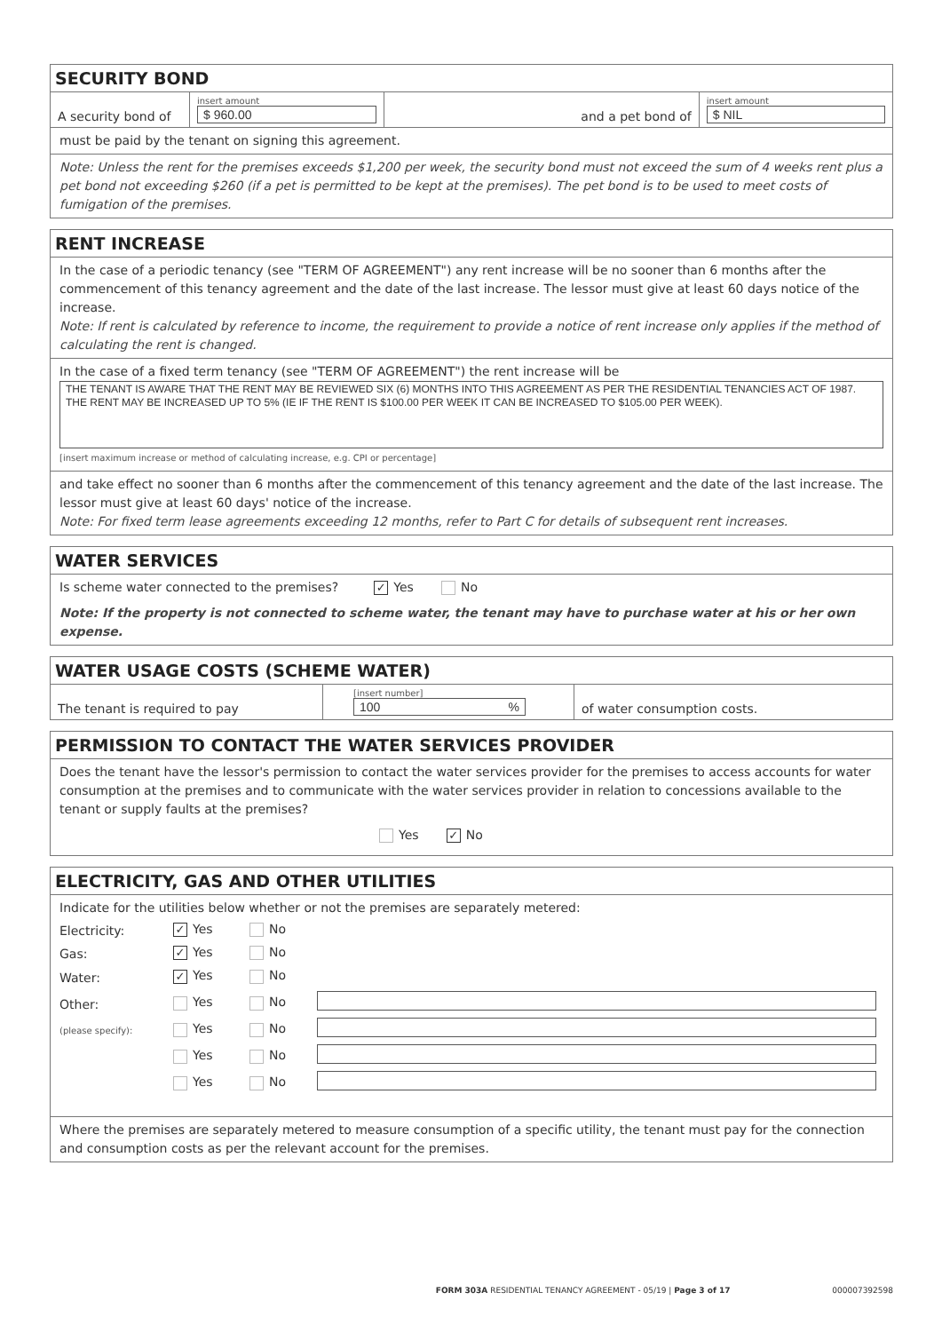SECURITY BOND
| A security bond of | insert amount $ 960.00 | and a pet bond of | insert amount $ NIL |
must be paid by the tenant on signing this agreement.
Note: Unless the rent for the premises exceeds $1,200 per week, the security bond must not exceed the sum of 4 weeks rent plus a pet bond not exceeding $260 (if a pet is permitted to be kept at the premises). The pet bond is to be used to meet costs of fumigation of the premises.
RENT INCREASE
In the case of a periodic tenancy (see "TERM OF AGREEMENT") any rent increase will be no sooner than 6 months after the commencement of this tenancy agreement and the date of the last increase. The lessor must give at least 60 days notice of the increase.
Note: If rent is calculated by reference to income, the requirement to provide a notice of rent increase only applies if the method of calculating the rent is changed.
In the case of a fixed term tenancy (see "TERM OF AGREEMENT") the rent increase will be
THE TENANT IS AWARE THAT THE RENT MAY BE REVIEWED SIX (6) MONTHS INTO THIS AGREEMENT AS PER THE RESIDENTIAL TENANCIES ACT OF 1987. THE RENT MAY BE INCREASED UP TO 5% (IE IF THE RENT IS $100.00 PER WEEK IT CAN BE INCREASED TO $105.00 PER WEEK).
[insert maximum increase or method of calculating increase, e.g. CPI or percentage]
and take effect no sooner than 6 months after the commencement of this tenancy agreement and the date of the last increase. The lessor must give at least 60 days' notice of the increase.
Note: For fixed term lease agreements exceeding 12 months, refer to Part C for details of subsequent rent increases.
WATER SERVICES
Is scheme water connected to the premises? ✓ Yes No
Note: If the property is not connected to scheme water, the tenant may have to purchase water at his or her own expense.
WATER USAGE COSTS (SCHEME WATER)
| The tenant is required to pay | [insert number] 100 % | of water consumption costs. |
PERMISSION TO CONTACT THE WATER SERVICES PROVIDER
Does the tenant have the lessor's permission to contact the water services provider for the premises to access accounts for water consumption at the premises and to communicate with the water services provider in relation to concessions available to the tenant or supply faults at the premises?
Yes ✓ No
ELECTRICITY, GAS AND OTHER UTILITIES
Indicate for the utilities below whether or not the premises are separately metered:
| Electricity: | ✓ Yes | No | |
| Gas: | ✓ Yes | No | |
| Water: | ✓ Yes | No | |
| Other: | Yes | No | |
| (please specify): | Yes | No | |
| | Yes | No | |
| | Yes | No | |
Where the premises are separately metered to measure consumption of a specific utility, the tenant must pay for the connection and consumption costs as per the relevant account for the premises.
FORM 303A RESIDENTIAL TENANCY AGREEMENT - 05/19 | Page 3 of 17 000007392598